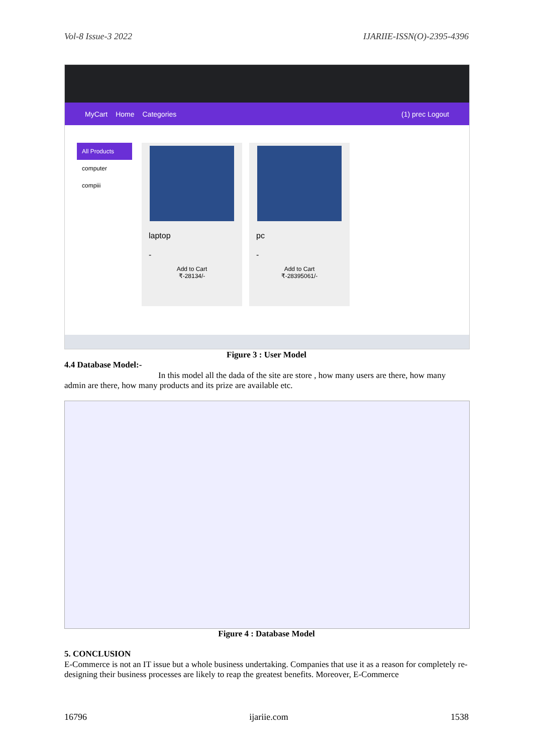Vol-8 Issue-3 2022 IJARIIE-ISSN(O)-2395-4396
MyCart Home Categories (1) prec Logout
All Products
computer
compiii
laptop
-
Add to Cart
₹-28134/-
pc
-
Add to Cart
₹-28395061/-
Figure 3 : User Model
4.4 Database Model:-
In this model all the dada of the site are store , how many users are there, how many admin are there, how many products and its prize are available etc.
Figure 4 : Database Model
5. CONCLUSION
E-Commerce is not an IT issue but a whole business undertaking. Companies that use it as a reason for completely re-designing their business processes are likely to reap the greatest benefits. Moreover, E-Commerce
16796 ijariie.com 1538